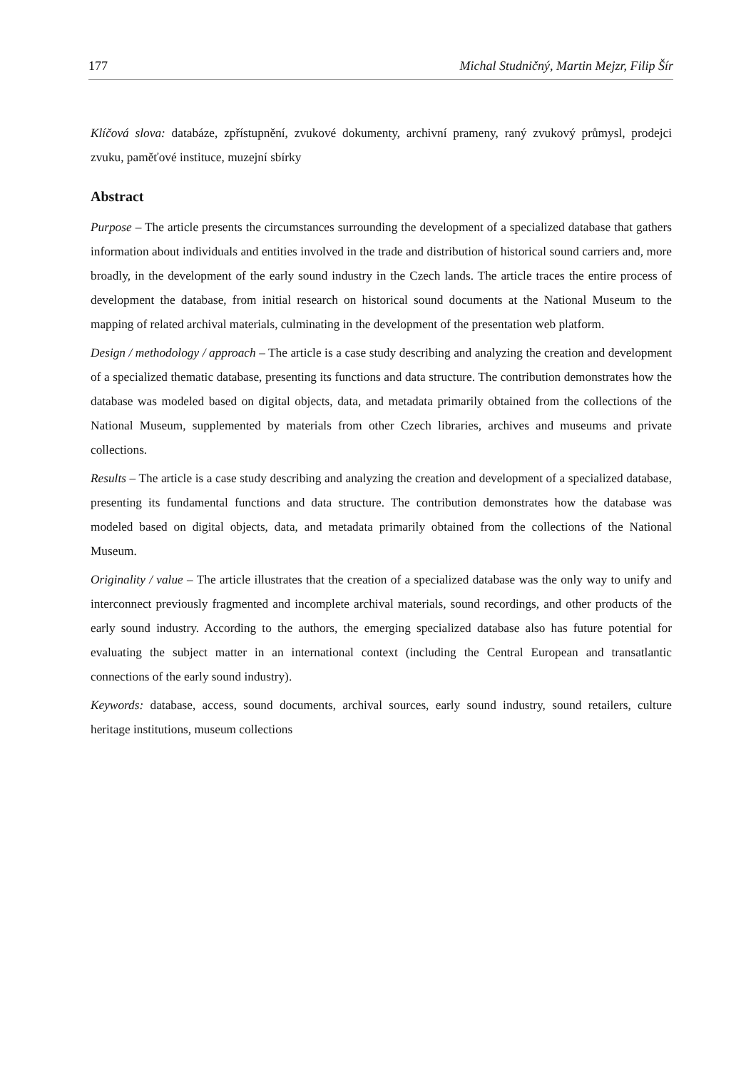177 Michal Studničný, Martin Mejzr, Filip Šír
Klíčová slova: databáze, zpřístupnění, zvukové dokumenty, archivní prameny, raný zvukový průmysl, prodejci zvuku, paměťové instituce, muzejní sbírky
Abstract
Purpose – The article presents the circumstances surrounding the development of a specialized database that gathers information about individuals and entities involved in the trade and distribution of historical sound carriers and, more broadly, in the development of the early sound industry in the Czech lands. The article traces the entire process of development the database, from initial research on historical sound documents at the National Museum to the mapping of related archival materials, culminating in the development of the presentation web platform.
Design / methodology / approach – The article is a case study describing and analyzing the creation and development of a specialized thematic database, presenting its functions and data structure. The contribution demonstrates how the database was modeled based on digital objects, data, and metadata primarily obtained from the collections of the National Museum, supplemented by materials from other Czech libraries, archives and museums and private collections.
Results – The article is a case study describing and analyzing the creation and development of a specialized database, presenting its fundamental functions and data structure. The contribution demonstrates how the database was modeled based on digital objects, data, and metadata primarily obtained from the collections of the National Museum.
Originality / value – The article illustrates that the creation of a specialized database was the only way to unify and interconnect previously fragmented and incomplete archival materials, sound recordings, and other products of the early sound industry. According to the authors, the emerging specialized database also has future potential for evaluating the subject matter in an international context (including the Central European and transatlantic connections of the early sound industry).
Keywords: database, access, sound documents, archival sources, early sound industry, sound retailers, culture heritage institutions, museum collections